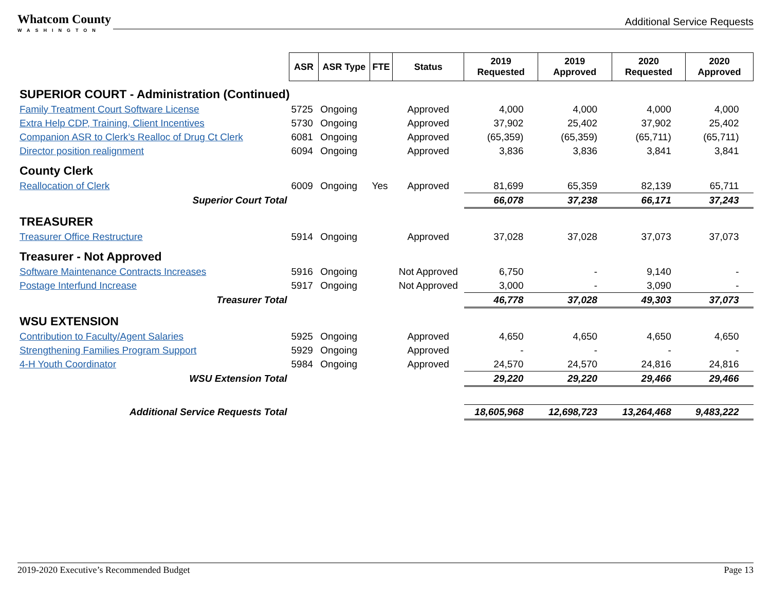Whatcom County
WASHINGTON
Additional Service Requests
| | ASR | ASR Type | FTE | Status | 2019 Requested | 2019 Approved | 2020 Requested | 2020 Approved |
| SUPERIOR COURT - Administration (Continued) | | | | | | | | |
| Family Treatment Court Software License | 5725 | Ongoing | | Approved | 4,000 | 4,000 | 4,000 | 4,000 |
| Extra Help CDP, Training, Client Incentives | 5730 | Ongoing | | Approved | 37,902 | 25,402 | 37,902 | 25,402 |
| Companion ASR to Clerk’s Realloc of Drug Ct Clerk | 6081 | Ongoing | | Approved | (65,359) | (65,359) | (65,711) | (65,711) |
| Director position realignment | 6094 | Ongoing | | Approved | 3,836 | 3,836 | 3,841 | 3,841 |
| County Clerk | | | | | | | | |
| Reallocation of Clerk | 6009 | Ongoing | Yes | Approved | 81,699 | 65,359 | 82,139 | 65,711 |
| Superior Court Total | | | | | 66,078 | 37,238 | 66,171 | 37,243 |
| TREASURER | | | | | | | | |
| Treasurer Office Restructure | 5914 | Ongoing | | Approved | 37,028 | 37,028 | 37,073 | 37,073 |
| Treasurer - Not Approved | | | | | | | | |
| Software Maintenance Contracts Increases | 5916 | Ongoing | | Not Approved | 6,750 | - | 9,140 | - |
| Postage Interfund Increase | 5917 | Ongoing | | Not Approved | 3,000 | - | 3,090 | - |
| Treasurer Total | | | | | 46,778 | 37,028 | 49,303 | 37,073 |
| WSU EXTENSION | | | | | | | | |
| Contribution to Faculty/Agent Salaries | 5925 | Ongoing | | Approved | 4,650 | 4,650 | 4,650 | 4,650 |
| Strengthening Families Program Support | 5929 | Ongoing | | Approved | - | - | - | - |
| 4-H Youth Coordinator | 5984 | Ongoing | | Approved | 24,570 | 24,570 | 24,816 | 24,816 |
| WSU Extension Total | | | | | 29,220 | 29,220 | 29,466 | 29,466 |
| Additional Service Requests Total | | | | | 18,605,968 | 12,698,723 | 13,264,468 | 9,483,222 |
2019-2020 Executive’s Recommended Budget Page 13